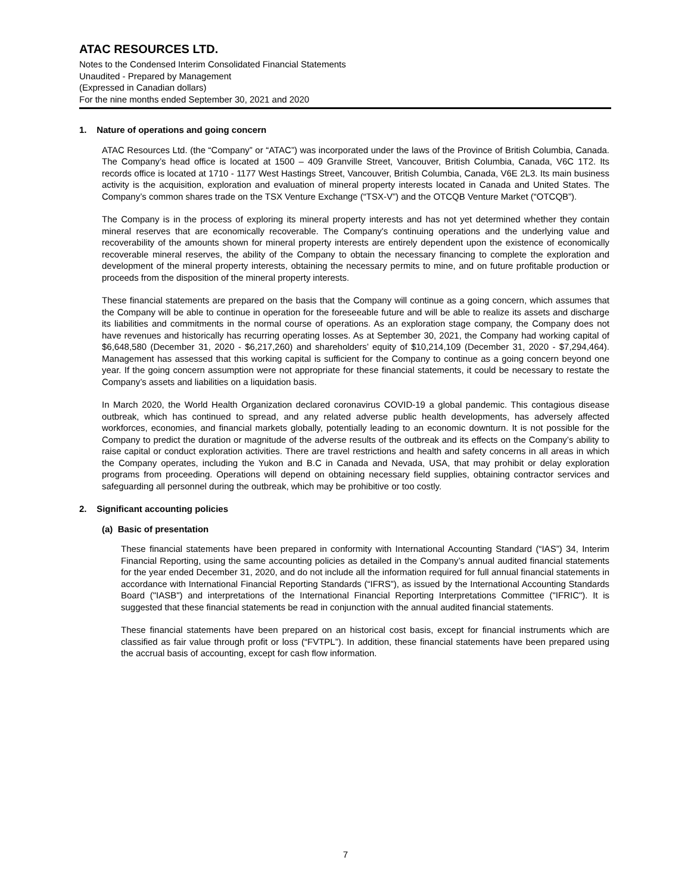ATAC RESOURCES LTD.
Notes to the Condensed Interim Consolidated Financial Statements
Unaudited - Prepared by Management
(Expressed in Canadian dollars)
For the nine months ended September 30, 2021 and 2020
1. Nature of operations and going concern
ATAC Resources Ltd. (the “Company” or “ATAC”) was incorporated under the laws of the Province of British Columbia, Canada. The Company’s head office is located at 1500 – 409 Granville Street, Vancouver, British Columbia, Canada, V6C 1T2. Its records office is located at 1710 - 1177 West Hastings Street, Vancouver, British Columbia, Canada, V6E 2L3. Its main business activity is the acquisition, exploration and evaluation of mineral property interests located in Canada and United States. The Company’s common shares trade on the TSX Venture Exchange (“TSX-V”) and the OTCQB Venture Market (“OTCQB”).
The Company is in the process of exploring its mineral property interests and has not yet determined whether they contain mineral reserves that are economically recoverable. The Company's continuing operations and the underlying value and recoverability of the amounts shown for mineral property interests are entirely dependent upon the existence of economically recoverable mineral reserves, the ability of the Company to obtain the necessary financing to complete the exploration and development of the mineral property interests, obtaining the necessary permits to mine, and on future profitable production or proceeds from the disposition of the mineral property interests.
These financial statements are prepared on the basis that the Company will continue as a going concern, which assumes that the Company will be able to continue in operation for the foreseeable future and will be able to realize its assets and discharge its liabilities and commitments in the normal course of operations. As an exploration stage company, the Company does not have revenues and historically has recurring operating losses. As at September 30, 2021, the Company had working capital of $6,648,580 (December 31, 2020 - $6,217,260) and shareholders’ equity of $10,214,109 (December 31, 2020 - $7,294,464). Management has assessed that this working capital is sufficient for the Company to continue as a going concern beyond one year. If the going concern assumption were not appropriate for these financial statements, it could be necessary to restate the Company’s assets and liabilities on a liquidation basis.
In March 2020, the World Health Organization declared coronavirus COVID-19 a global pandemic. This contagious disease outbreak, which has continued to spread, and any related adverse public health developments, has adversely affected workforces, economies, and financial markets globally, potentially leading to an economic downturn. It is not possible for the Company to predict the duration or magnitude of the adverse results of the outbreak and its effects on the Company’s ability to raise capital or conduct exploration activities. There are travel restrictions and health and safety concerns in all areas in which the Company operates, including the Yukon and B.C in Canada and Nevada, USA, that may prohibit or delay exploration programs from proceeding. Operations will depend on obtaining necessary field supplies, obtaining contractor services and safeguarding all personnel during the outbreak, which may be prohibitive or too costly.
2. Significant accounting policies
(a) Basic of presentation
These financial statements have been prepared in conformity with International Accounting Standard (“IAS”) 34, Interim Financial Reporting, using the same accounting policies as detailed in the Company’s annual audited financial statements for the year ended December 31, 2020, and do not include all the information required for full annual financial statements in accordance with International Financial Reporting Standards (“IFRS”), as issued by the International Accounting Standards Board ("IASB") and interpretations of the International Financial Reporting Interpretations Committee ("IFRIC"). It is suggested that these financial statements be read in conjunction with the annual audited financial statements.
These financial statements have been prepared on an historical cost basis, except for financial instruments which are classified as fair value through profit or loss (“FVTPL”). In addition, these financial statements have been prepared using the accrual basis of accounting, except for cash flow information.
7